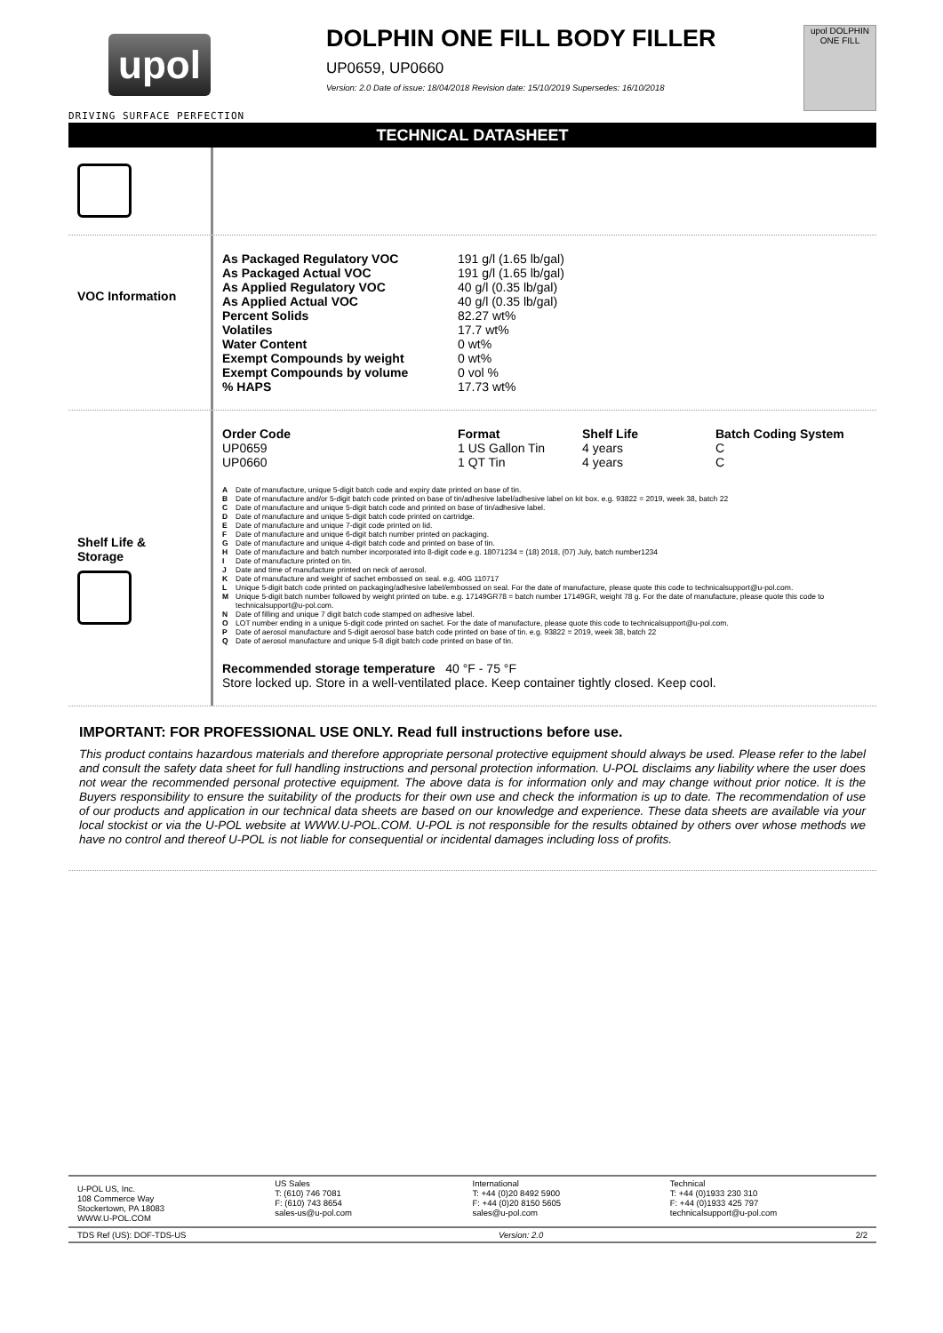upol
DRIVING SURFACE PERFECTION
DOLPHIN ONE FILL BODY FILLER
UP0659, UP0660
Version: 2.0 Date of issue: 18/04/2018 Revision date: 15/10/2019 Supersedes: 16/10/2018
upol DOLPHIN ONE FILL
TECHNICAL DATASHEET
VOC Information
| As Packaged Regulatory VOC | 191 g/l (1.65 lb/gal) |
| As Packaged Actual VOC | 191 g/l (1.65 lb/gal) |
| As Applied Regulatory VOC | 40 g/l (0.35 lb/gal) |
| As Applied Actual VOC | 40 g/l (0.35 lb/gal) |
| Percent Solids | 82.27 wt% |
| Volatiles | 17.7 wt% |
| Water Content | 0 wt% |
| Exempt Compounds by weight | 0 wt% |
| Exempt Compounds by volume | 0 vol % |
| % HAPS | 17.73 wt% |
Shelf Life &
Storage
| Order Code | Format | Shelf Life | Batch Coding System |
| --- | --- | --- | --- |
| UP0659 | 1 US Gallon Tin | 4 years | C |
| UP0660 | 1 QT Tin | 4 years | C |
| A | Date of manufacture, unique 5-digit batch code and expiry date printed on base of tin. |
| B | Date of manufacture and/or 5-digit batch code printed on base of tin/adhesive label/adhesive label on kit box. e.g. 93822 = 2019, week 38, batch 22 |
| C | Date of manufacture and unique 5-digit batch code and printed on base of tin/adhesive label. |
| D | Date of manufacture and unique 5-digit batch code printed on cartridge. |
| E | Date of manufacture and unique 7-digit code printed on lid. |
| F | Date of manufacture and unique 6-digit batch number printed on packaging. |
| G | Date of manufacture and unique 4-digit batch code and printed on base of tin. |
| H | Date of manufacture and batch number incorporated into 8-digit code e.g. 18071234 = (18) 2018, (07) July, batch number1234 |
| I | Date of manufacture printed on tin. |
| J | Date and time of manufacture printed on neck of aerosol. |
| K | Date of manufacture and weight of sachet embossed on seal. e.g. 40G 110717 |
| L | Unique 5-digit batch code printed on packaging/adhesive label/embossed on seal. For the date of manufacture, please quote this code to technicalsupport@u-pol.com. |
| M | Unique 5-digit batch number followed by weight printed on tube. e.g. 17149GR78 = batch number 17149GR, weight 78 g. For the date of manufacture, please quote this code to technicalsupport@u-pol.com. |
| N | Date of filling and unique 7 digit batch code stamped on adhesive label. |
| O | LOT number ending in a unique 5-digit code printed on sachet. For the date of manufacture, please quote this code to technicalsupport@u-pol.com. |
| P | Date of aerosol manufacture and 5-digit aerosol base batch code printed on base of tin. e.g. 93822 = 2019, week 38, batch 22 |
| Q | Date of aerosol manufacture and unique 5-8 digit batch code printed on base of tin. |
Recommended storage temperature 40 °F - 75 °F
Store locked up. Store in a well-ventilated place. Keep container tightly closed. Keep cool.
IMPORTANT: FOR PROFESSIONAL USE ONLY. Read full instructions before use.
This product contains hazardous materials and therefore appropriate personal protective equipment should always be used. Please refer to the label and consult the safety data sheet for full handling instructions and personal protection information. U-POL disclaims any liability where the user does not wear the recommended personal protective equipment. The above data is for information only and may change without prior notice. It is the Buyers responsibility to ensure the suitability of the products for their own use and check the information is up to date. The recommendation of use of our products and application in our technical data sheets are based on our knowledge and experience. These data sheets are available via your local stockist or via the U-POL website at WWW.U-POL.COM. U-POL is not responsible for the results obtained by others over whose methods we have no control and thereof U-POL is not liable for consequential or incidental damages including loss of profits.
U-POL US, Inc.
108 Commerce Way
Stockertown, PA 18083
WWW.U-POL.COM
US Sales
T: (610) 746 7081
F: (610) 743 8654
sales-us@u-pol.com
International
T: +44 (0)20 8492 5900
F: +44 (0)20 8150 5605
sales@u-pol.com
Technical
T: +44 (0)1933 230 310
F: +44 (0)1933 425 797
technicalsupport@u-pol.com
TDS Ref (US): DOF-TDS-US Version: 2.0 2/2